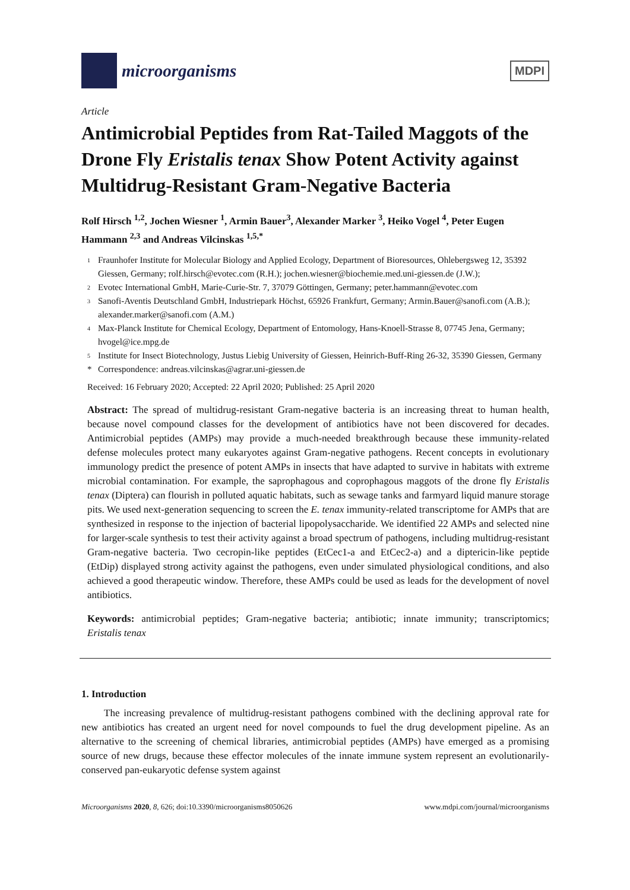microorganisms
MDPI
Article
Antimicrobial Peptides from Rat-Tailed Maggots of the Drone Fly Eristalis tenax Show Potent Activity against Multidrug-Resistant Gram-Negative Bacteria
Rolf Hirsch <sup>1,2</sup>, Jochen Wiesner <sup>1</sup>, Armin Bauer<sup>3</sup>, Alexander Marker <sup>3</sup>, Heiko Vogel <sup>4</sup>, Peter Eugen Hammann <sup>2,3</sup> and Andreas Vilcinskas <sup>1,5,*</sup>
1 Fraunhofer Institute for Molecular Biology and Applied Ecology, Department of Bioresources, Ohlebergsweg 12, 35392 Giessen, Germany; rolf.hirsch@evotec.com (R.H.); jochen.wiesner@biochemie.med.uni-giessen.de (J.W.);
2 Evotec International GmbH, Marie-Curie-Str. 7, 37079 Göttingen, Germany; peter.hammann@evotec.com
3 Sanofi-Aventis Deutschland GmbH, Industriepark Höchst, 65926 Frankfurt, Germany; Armin.Bauer@sanofi.com (A.B.); alexander.marker@sanofi.com (A.M.)
4 Max-Planck Institute for Chemical Ecology, Department of Entomology, Hans-Knoell-Strasse 8, 07745 Jena, Germany; hvogel@ice.mpg.de
5 Institute for Insect Biotechnology, Justus Liebig University of Giessen, Heinrich-Buff-Ring 26-32, 35390 Giessen, Germany
* Correspondence: andreas.vilcinskas@agrar.uni-giessen.de
Received: 16 February 2020; Accepted: 22 April 2020; Published: 25 April 2020
Abstract: The spread of multidrug-resistant Gram-negative bacteria is an increasing threat to human health, because novel compound classes for the development of antibiotics have not been discovered for decades. Antimicrobial peptides (AMPs) may provide a much-needed breakthrough because these immunity-related defense molecules protect many eukaryotes against Gram-negative pathogens. Recent concepts in evolutionary immunology predict the presence of potent AMPs in insects that have adapted to survive in habitats with extreme microbial contamination. For example, the saprophagous and coprophagous maggots of the drone fly Eristalis tenax (Diptera) can flourish in polluted aquatic habitats, such as sewage tanks and farmyard liquid manure storage pits. We used next-generation sequencing to screen the E. tenax immunity-related transcriptome for AMPs that are synthesized in response to the injection of bacterial lipopolysaccharide. We identified 22 AMPs and selected nine for larger-scale synthesis to test their activity against a broad spectrum of pathogens, including multidrug-resistant Gram-negative bacteria. Two cecropin-like peptides (EtCec1-a and EtCec2-a) and a diptericin-like peptide (EtDip) displayed strong activity against the pathogens, even under simulated physiological conditions, and also achieved a good therapeutic window. Therefore, these AMPs could be used as leads for the development of novel antibiotics.
Keywords: antimicrobial peptides; Gram-negative bacteria; antibiotic; innate immunity; transcriptomics; Eristalis tenax
1. Introduction
The increasing prevalence of multidrug-resistant pathogens combined with the declining approval rate for new antibiotics has created an urgent need for novel compounds to fuel the drug development pipeline. As an alternative to the screening of chemical libraries, antimicrobial peptides (AMPs) have emerged as a promising source of new drugs, because these effector molecules of the innate immune system represent an evolutionarily-conserved pan-eukaryotic defense system against
Microorganisms 2020, 8, 626; doi:10.3390/microorganisms8050626 www.mdpi.com/journal/microorganisms